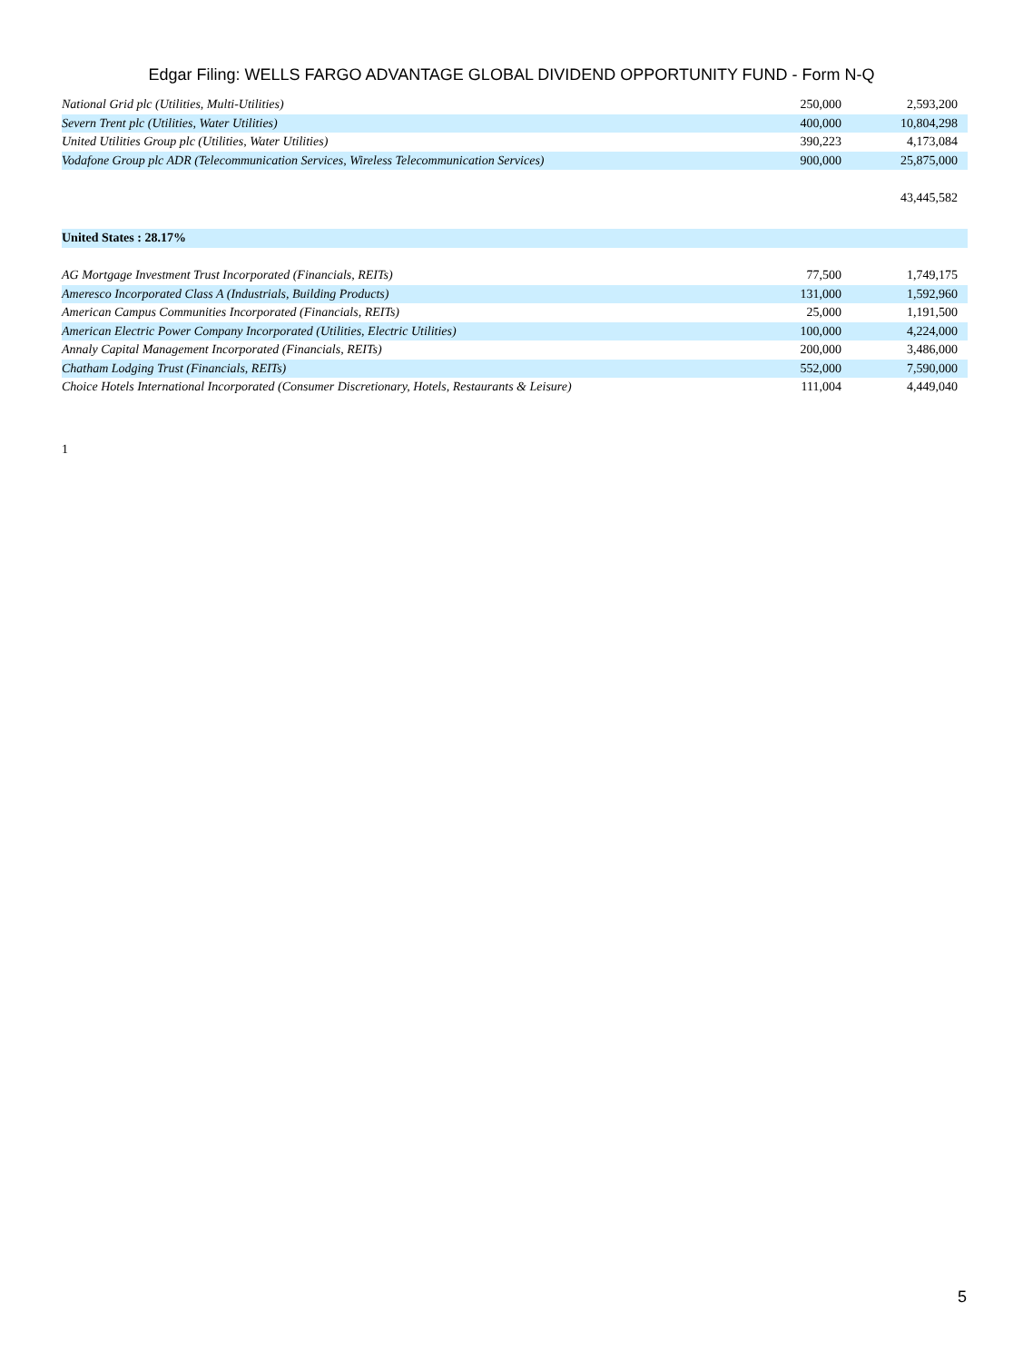Edgar Filing: WELLS FARGO ADVANTAGE GLOBAL DIVIDEND OPPORTUNITY FUND - Form N-Q
| National Grid plc (Utilities, Multi-Utilities) | 250,000 | 2,593,200 |
| Severn Trent plc (Utilities, Water Utilities) | 400,000 | 10,804,298 |
| United Utilities Group plc (Utilities, Water Utilities) | 390,223 | 4,173,084 |
| Vodafone Group plc ADR (Telecommunication Services, Wireless Telecommunication Services) | 900,000 | 25,875,000 |
| | | 43,445,582 |
| United States : 28.17% | | |
| AG Mortgage Investment Trust Incorporated (Financials, REITs) | 77,500 | 1,749,175 |
| Ameresco Incorporated Class A (Industrials, Building Products) | 131,000 | 1,592,960 |
| American Campus Communities Incorporated (Financials, REITs) | 25,000 | 1,191,500 |
| American Electric Power Company Incorporated (Utilities, Electric Utilities) | 100,000 | 4,224,000 |
| Annaly Capital Management Incorporated (Financials, REITs) | 200,000 | 3,486,000 |
| Chatham Lodging Trust (Financials, REITs) | 552,000 | 7,590,000 |
| Choice Hotels International Incorporated (Consumer Discretionary, Hotels, Restaurants & Leisure) | 111,004 | 4,449,040 |
1
5